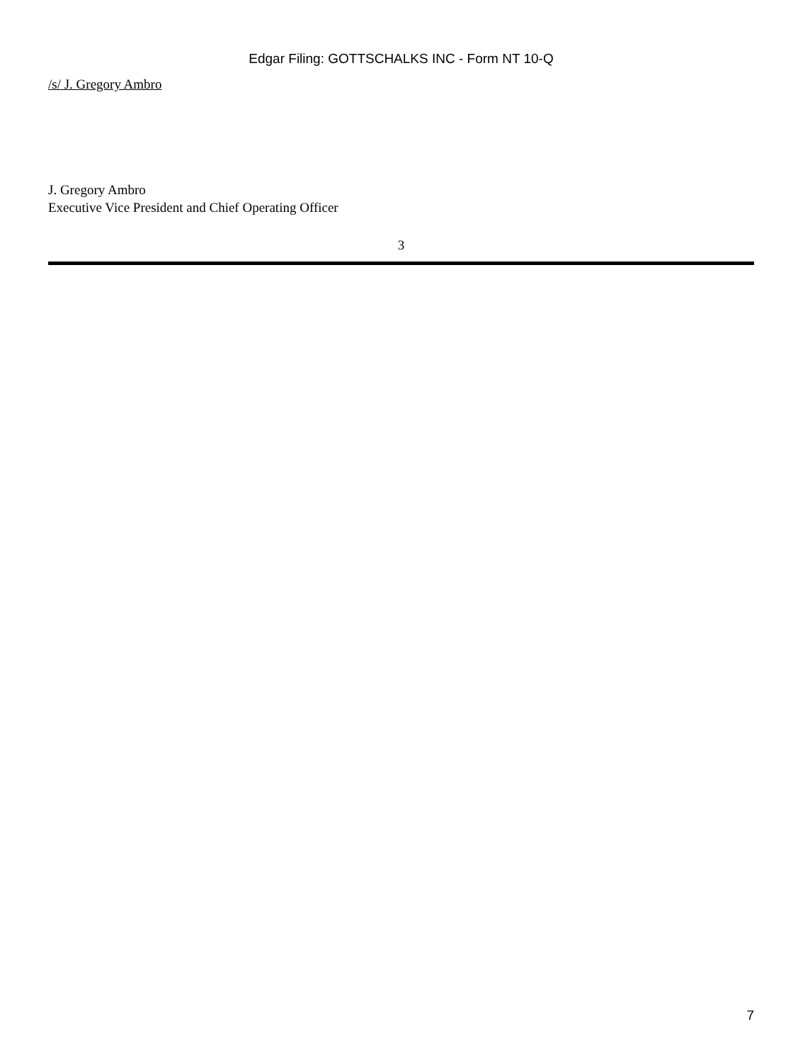Edgar Filing: GOTTSCHALKS INC - Form NT 10-Q
/s/ J. Gregory Ambro
J. Gregory Ambro
Executive Vice President and Chief Operating Officer
3
7